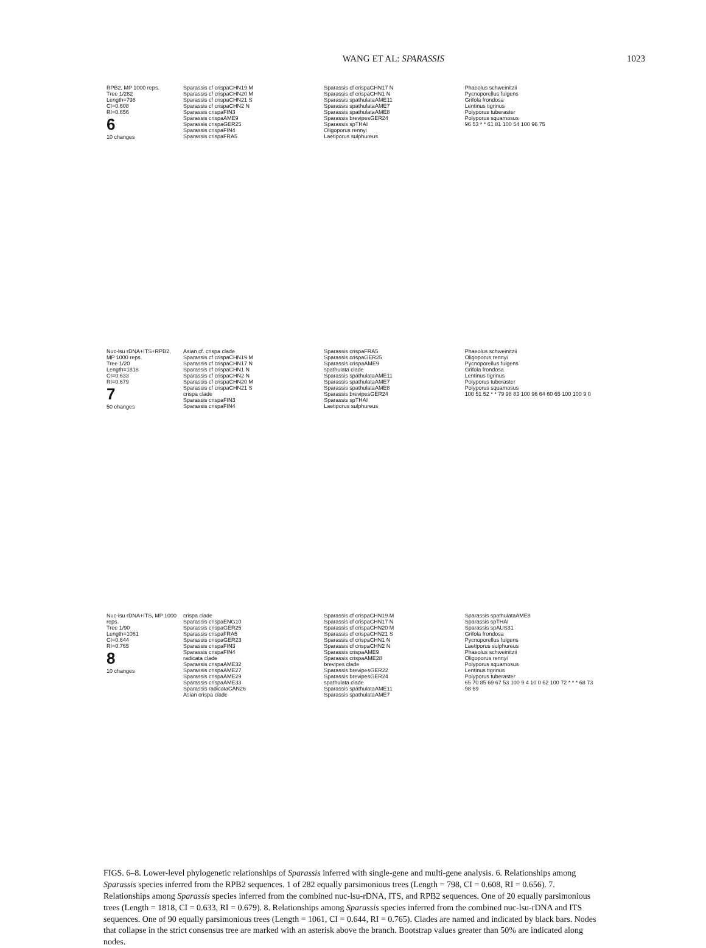WANG ET AL: SPARASSIS 1023
RPB2, MP 1000 reps.
Tree 1/282
Length=798
CI=0.608
RI=0.656
6
10 changes
Sparassis cf crispaCHN19 M
Sparassis cf crispaCHN20 M
Sparassis cf crispaCHN21 S
Sparassis cf crispaCHN2 N
Sparassis crispaFIN3
Sparassis crispaAME9
Sparassis crispaGER25
Sparassis crispaFIN4
Sparassis crispaFRA5
Sparassis cf crispaCHN17 N
Sparassis cf crispaCHN1 N
Sparassis spathulataAME11
Sparassis spathulataAME7
Sparassis spathulataAME8
Sparassis brevipesGER24
Sparassis spTHAI
Oligoporus rennyi
Laetiporus sulphureus
Phaeolus schweinitzii
Pycnoporellus fulgens
Grifola frondosa
Lentinus tigrinus
Polyporus tuberaster
Polyporus squamosus
96 53 * * 61 81 100 54 100 96 75
Nuc-lsu rDNA+ITS+RPB2, MP 1000 reps.
Tree 1/20
Length=1818
CI=0.633
RI=0.679
7
50 changes
Asian cf. crispa clade
Sparassis cf crispaCHN19 M
Sparassis cf crispaCHN17 N
Sparassis cf crispaCHN1 N
Sparassis cf crispaCHN2 N
Sparassis cf crispaCHN20 M
Sparassis cf crispaCHN21 S
crispa clade
Sparassis crispaFIN3
Sparassis crispaFIN4
Sparassis crispaFRA5
Sparassis crispaGER25
Sparassis crispaAME9
spathulata clade
Sparassis spathulataAME11
Sparassis spathulataAME7
Sparassis spathulataAME8
Sparassis brevipesGER24
Sparassis spTHAI
Laetiporus sulphureus
Phaeolus schweinitzii
Oligoporus rennyi
Pycnoporellus fulgens
Grifola frondosa
Lentinus tigrinus
Polyporus tuberaster
Polyporus squamosus
100 51 52 * * 79 98 83 100 96 64 60 65 100 100 9 0
Nuc-lsu rDNA+ITS, MP 1000 reps.
Tree 1/90
Length=1061
CI=0.644
RI=0.765
8
10 changes
crispa clade
Sparassis crispaENG10
Sparassis crispaGER25
Sparassis crispaFRA5
Sparassis crispaGER23
Sparassis crispaFIN3
Sparassis crispaFIN4
radicata clade
Sparassis crispaAME32
Sparassis crispaAME27
Sparassis crispaAME29
Sparassis crispaAME33
Sparassis radicataCAN26
Asian crispa clade
Sparassis cf crispaCHN19 M
Sparassis cf crispaCHN17 N
Sparassis cf crispaCHN20 M
Sparassis cf crispaCHN21 S
Sparassis cf crispaCHN1 N
Sparassis cf crispaCHN2 N
Sparassis crispaAME9
Sparassis crispaAME28
brevipes clade
Sparassis brevipesGER22
Sparassis brevipesGER24
spathulata clade
Sparassis spathulataAME11
Sparassis spathulataAME7
Sparassis spathulataAME8
Sparassis spTHAI
Sparassis spAUS31
Grifola frondosa
Pycnoporellus fulgens
Laetiporus sulphureus
Phaeolus schweinitzii
Oligoporus rennyi
Polyporus squamosus
Lentinus tigrinus
Polyporus tuberaster
65 70 85 69 67 53 100 9 4 10 0 62 100 72 * * * 68 73 98 69
FIGS. 6–8. Lower-level phylogenetic relationships of Sparassis inferred with single-gene and multi-gene analysis. 6. Relationships among Sparassis species inferred from the RPB2 sequences. 1 of 282 equally parsimonious trees (Length = 798, CI = 0.608, RI = 0.656). 7. Relationships among Sparassis species inferred from the combined nuc-lsu-rDNA, ITS, and RPB2 sequences. One of 20 equally parsimonious trees (Length = 1818, CI = 0.633, RI = 0.679). 8. Relationships among Sparassis species inferred from the combined nuc-lsu-rDNA and ITS sequences. One of 90 equally parsimonious trees (Length = 1061, CI = 0.644, RI = 0.765). Clades are named and indicated by black bars. Nodes that collapse in the strict consensus tree are marked with an asterisk above the branch. Bootstrap values greater than 50% are indicated along nodes.